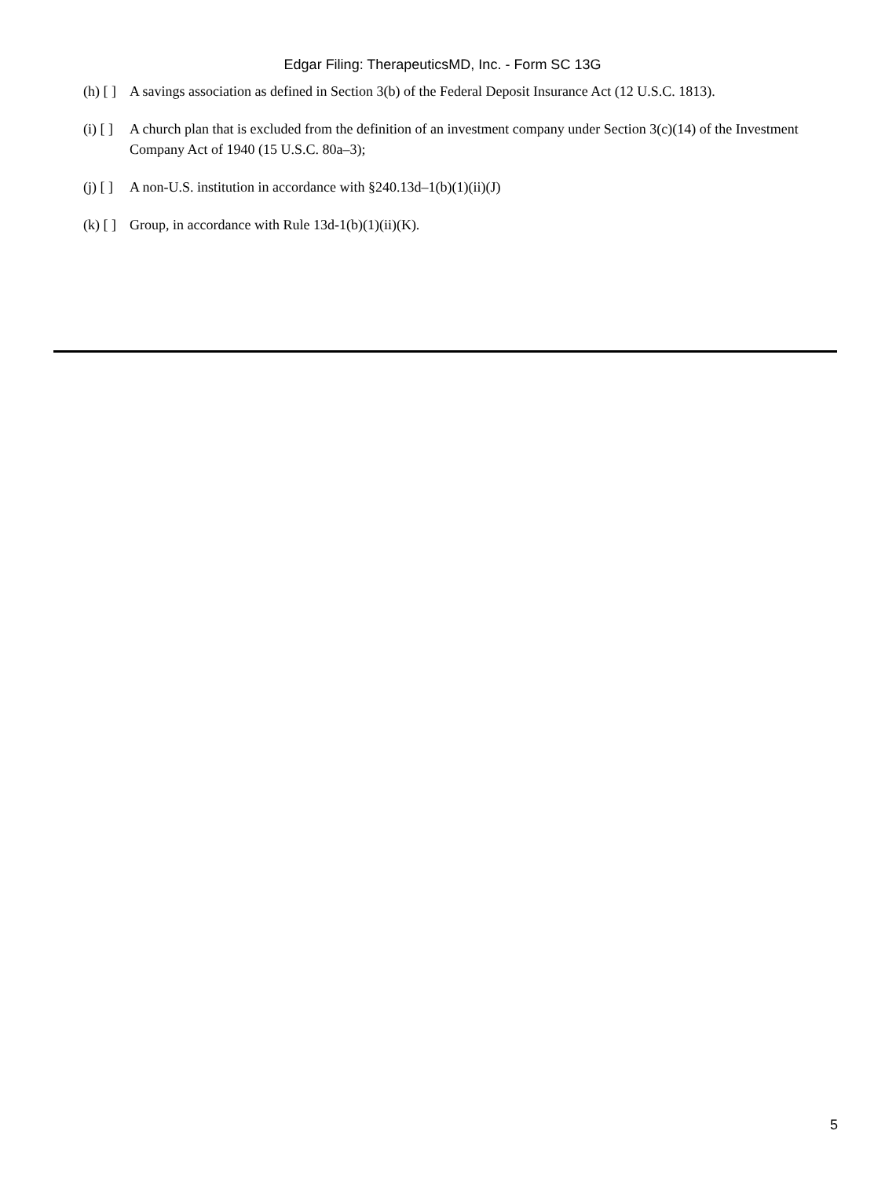Edgar Filing: TherapeuticsMD, Inc. - Form SC 13G
(h) [ ] A savings association as defined in Section 3(b) of the Federal Deposit Insurance Act (12 U.S.C. 1813).
(i) [ ] A church plan that is excluded from the definition of an investment company under Section 3(c)(14) of the Investment Company Act of 1940 (15 U.S.C. 80a–3);
(j) [ ] A non-U.S. institution in accordance with §240.13d–1(b)(1)(ii)(J)
(k) [ ] Group, in accordance with Rule 13d-1(b)(1)(ii)(K).
5